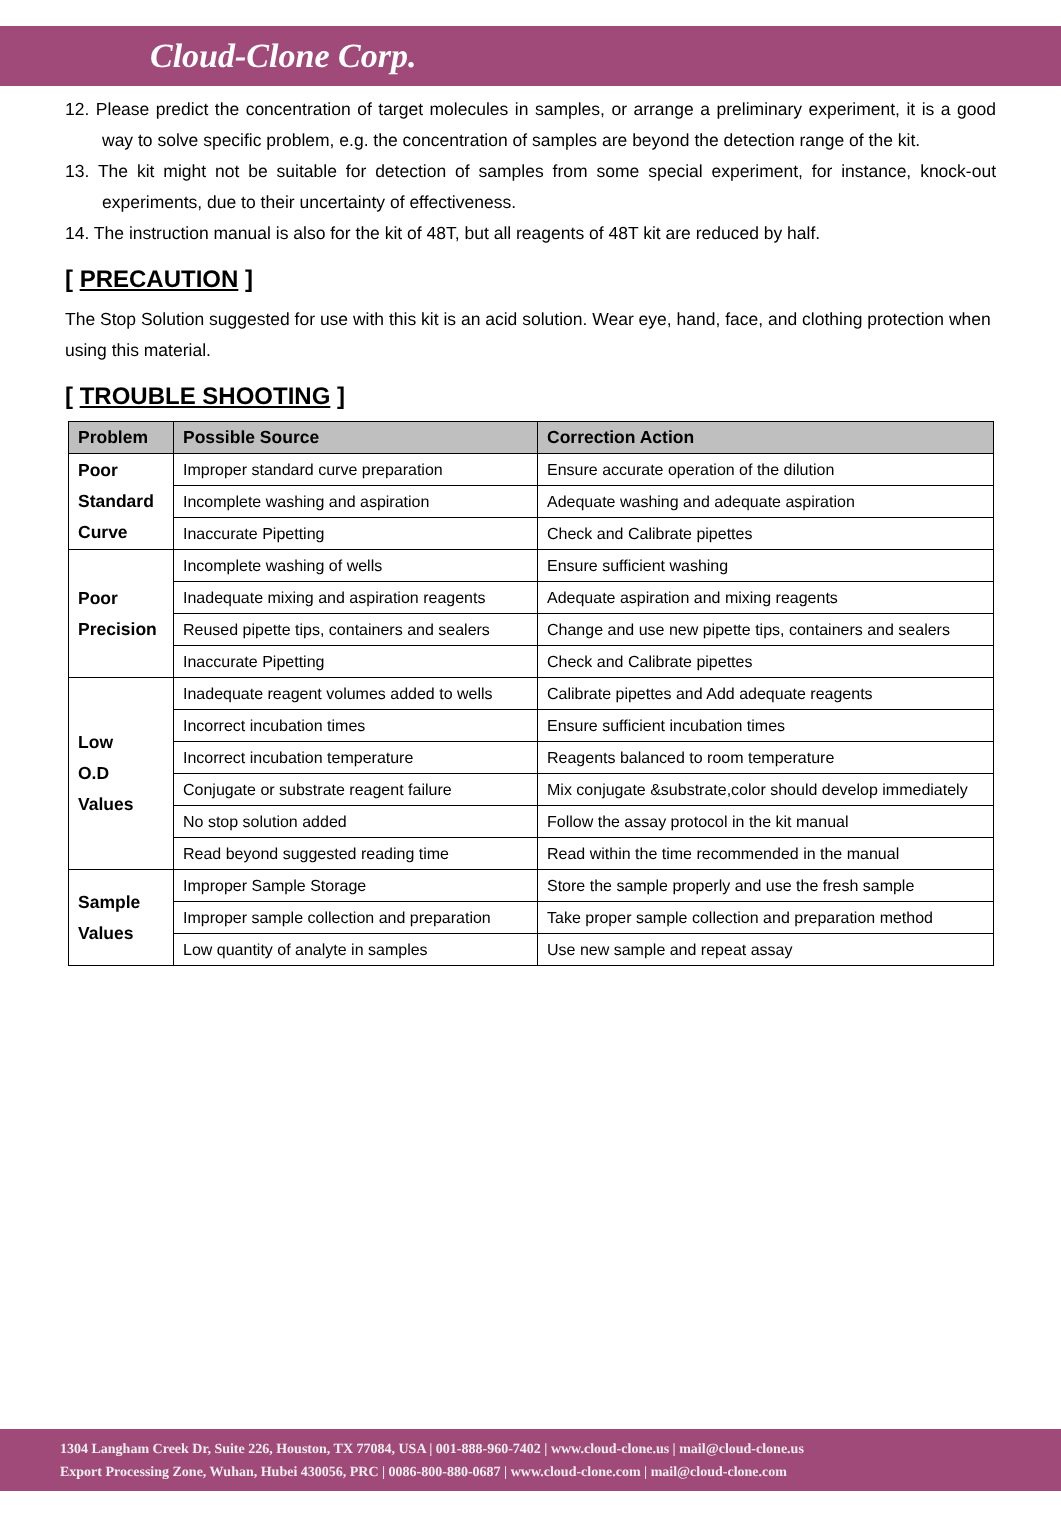Cloud-Clone Corp.
12. Please predict the concentration of target molecules in samples, or arrange a preliminary experiment, it is a good way to solve specific problem, e.g. the concentration of samples are beyond the detection range of the kit.
13. The kit might not be suitable for detection of samples from some special experiment, for instance, knock-out experiments, due to their uncertainty of effectiveness.
14. The instruction manual is also for the kit of 48T, but all reagents of 48T kit are reduced by half.
[ PRECAUTION ]
The Stop Solution suggested for use with this kit is an acid solution. Wear eye, hand, face, and clothing protection when using this material.
[ TROUBLE SHOOTING ]
| Problem | Possible Source | Correction Action |
| --- | --- | --- |
| Poor Standard Curve | Improper standard curve preparation | Ensure accurate operation of the dilution |
| | Incomplete washing and aspiration | Adequate washing and adequate aspiration |
| | Inaccurate Pipetting | Check and Calibrate pipettes |
| Poor Precision | Incomplete washing of wells | Ensure sufficient washing |
| | Inadequate mixing and aspiration reagents | Adequate aspiration and mixing reagents |
| | Reused pipette tips, containers and sealers | Change and use new pipette tips, containers and sealers |
| | Inaccurate Pipetting | Check and Calibrate pipettes |
| Low O.D Values | Inadequate reagent volumes added to wells | Calibrate pipettes and Add adequate reagents |
| | Incorrect incubation times | Ensure sufficient incubation times |
| | Incorrect incubation temperature | Reagents balanced to room temperature |
| | Conjugate or substrate reagent failure | Mix conjugate &substrate,color should develop immediately |
| | No stop solution added | Follow the assay protocol in the kit manual |
| | Read beyond suggested reading time | Read within the time recommended in the manual |
| Sample Values | Improper Sample Storage | Store the sample properly and use the fresh sample |
| | Improper sample collection and preparation | Take proper sample collection and preparation method |
| | Low quantity of analyte in samples | Use new sample and repeat assay |
1304 Langham Creek Dr, Suite 226, Houston, TX 77084, USA | 001-888-960-7402 | www.cloud-clone.us | mail@cloud-clone.us
Export Processing Zone, Wuhan, Hubei 430056, PRC | 0086-800-880-0687 | www.cloud-clone.com | mail@cloud-clone.com